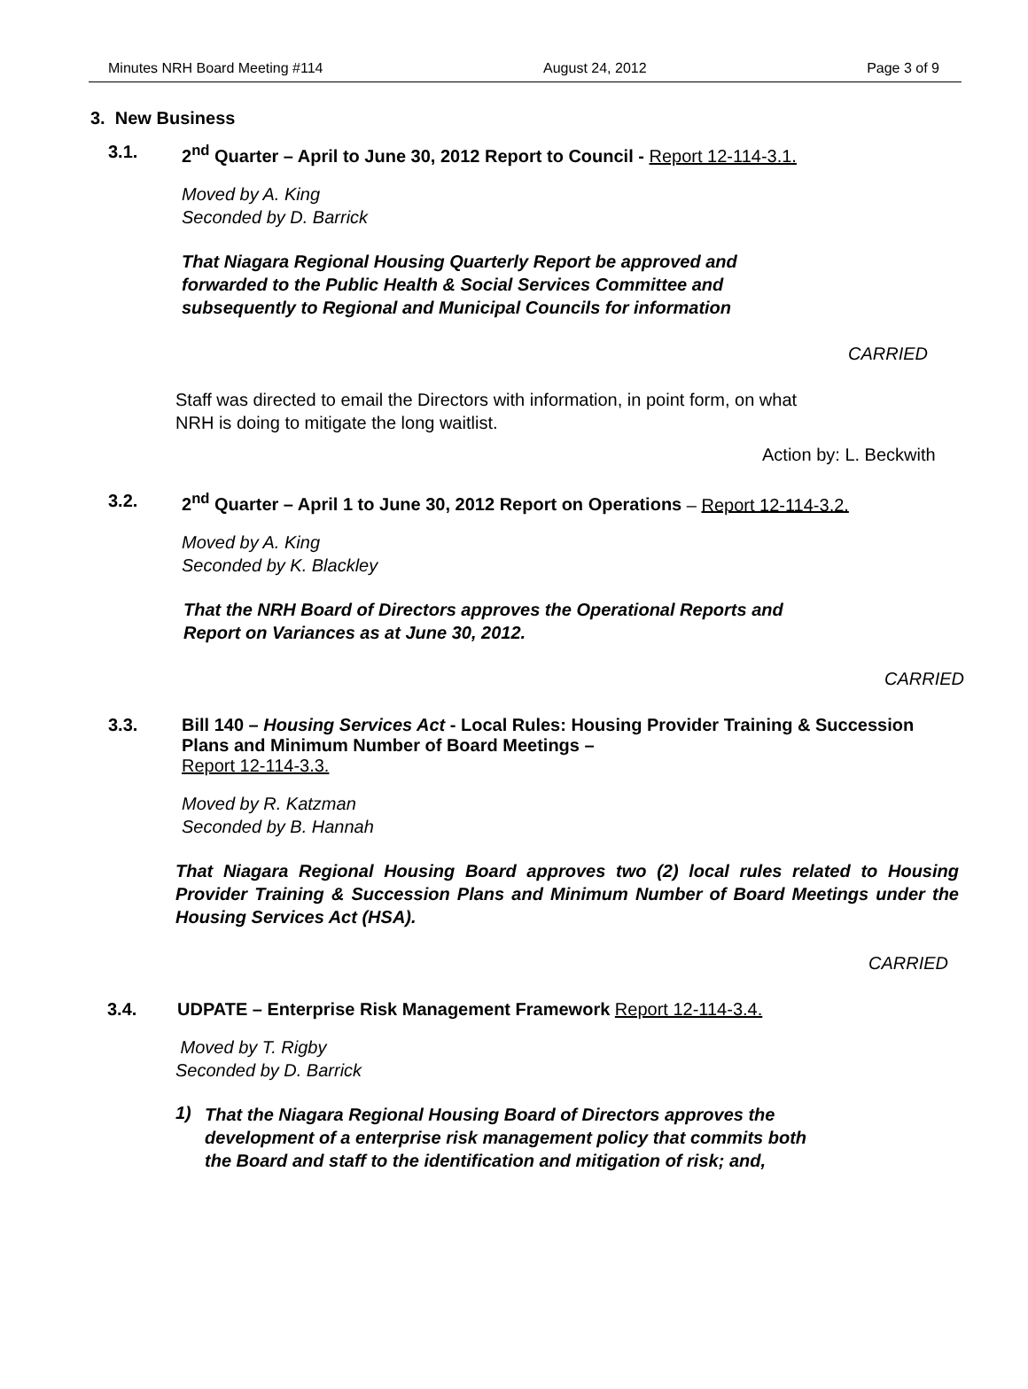Minutes NRH Board Meeting #114 August 24, 2012 Page 3 of 9
3. New Business
3.1. 2<sup>nd</sup> Quarter – April to June 30, 2012 Report to Council - Report 12-114-3.1.
Moved by A. King
Seconded by D. Barrick
That Niagara Regional Housing Quarterly Report be approved and
forwarded to the Public Health & Social Services Committee and
subsequently to Regional and Municipal Councils for information
CARRIED
Staff was directed to email the Directors with information, in point form, on what
NRH is doing to mitigate the long waitlist.
Action by: L. Beckwith
3.2. 2<sup>nd</sup> Quarter – April 1 to June 30, 2012 Report on Operations – Report 12-114-3.2.
Moved by A. King
Seconded by K. Blackley
That the NRH Board of Directors approves the Operational Reports and
Report on Variances as at June 30, 2012.
CARRIED
3.3. Bill 140 – Housing Services Act - Local Rules: Housing Provider Training & Succession Plans and Minimum Number of Board Meetings –
Report 12-114-3.3.
Moved by R. Katzman
Seconded by B. Hannah
That Niagara Regional Housing Board approves two (2) local rules related to Housing Provider Training & Succession Plans and Minimum Number of Board Meetings under the Housing Services Act (HSA).
CARRIED
3.4. UDPATE – Enterprise Risk Management Framework Report 12-114-3.4.
Moved by T. Rigby
Seconded by D. Barrick
1)
That the Niagara Regional Housing Board of Directors approves the
development of a enterprise risk management policy that commits both
the Board and staff to the identification and mitigation of risk; and,